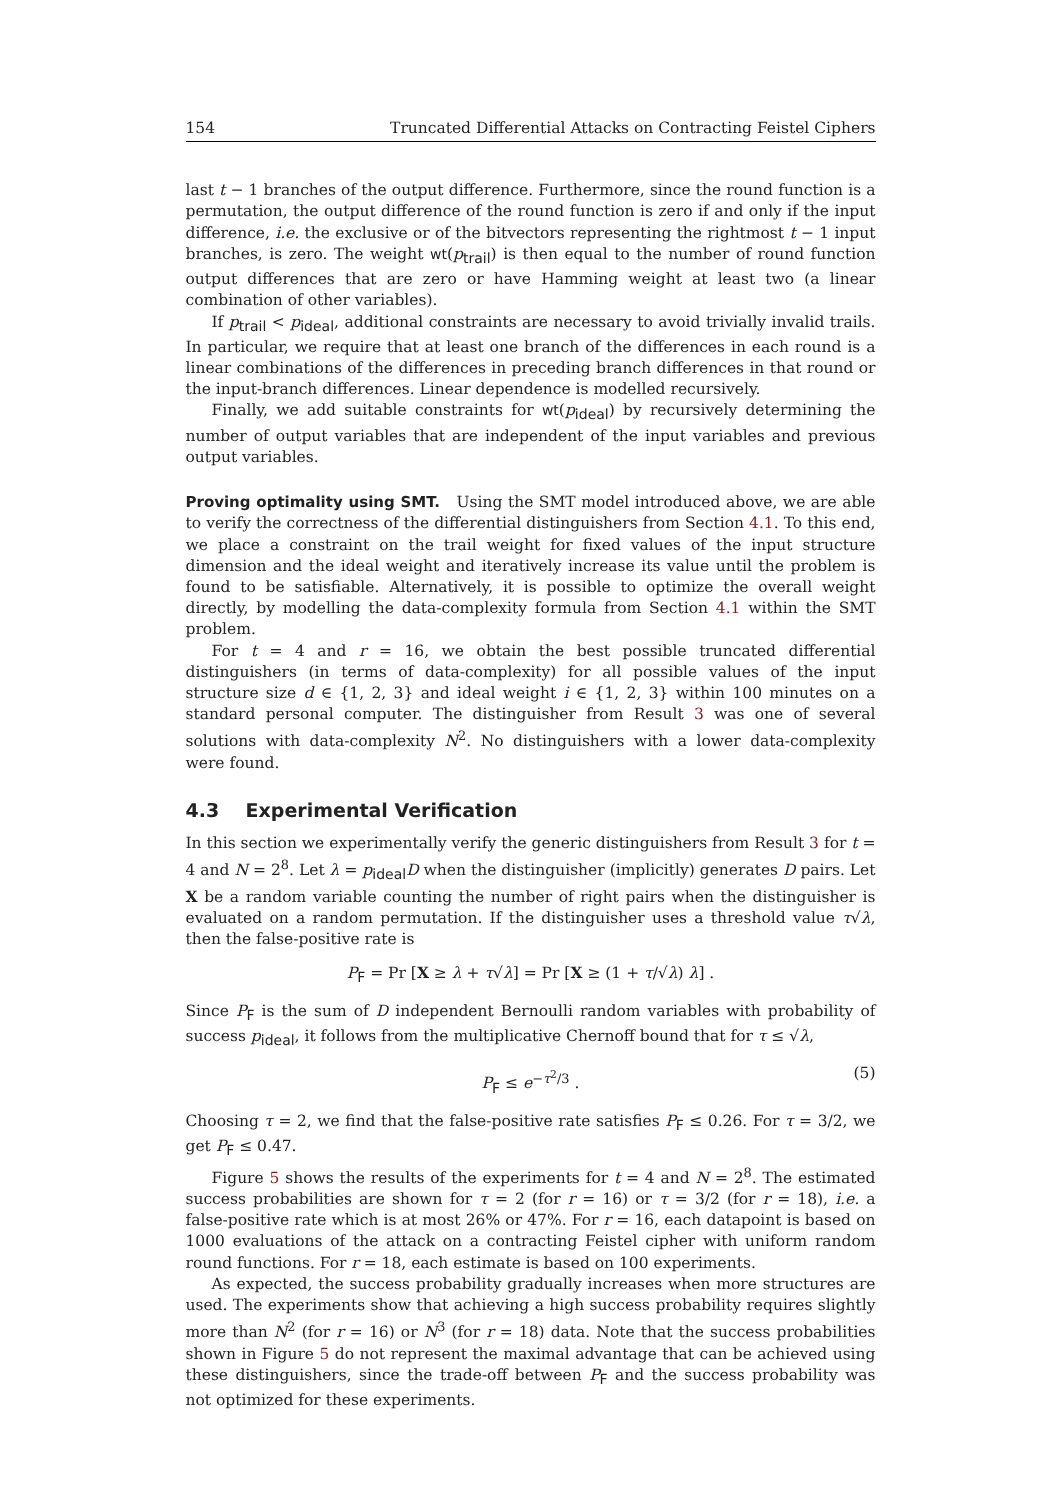154 Truncated Differential Attacks on Contracting Feistel Ciphers
last t − 1 branches of the output difference. Furthermore, since the round function is a permutation, the output difference of the round function is zero if and only if the input difference, i.e. the exclusive or of the bitvectors representing the rightmost t − 1 input branches, is zero. The weight wt(p<sub>trail</sub>) is then equal to the number of round function output differences that are zero or have Hamming weight at least two (a linear combination of other variables).
If p<sub>trail</sub> < p<sub>ideal</sub>, additional constraints are necessary to avoid trivially invalid trails. In particular, we require that at least one branch of the differences in each round is a linear combinations of the differences in preceding branch differences in that round or the input-branch differences. Linear dependence is modelled recursively.
Finally, we add suitable constraints for wt(p<sub>ideal</sub>) by recursively determining the number of output variables that are independent of the input variables and previous output variables.
Proving optimality using SMT. Using the SMT model introduced above, we are able to verify the correctness of the differential distinguishers from Section 4.1. To this end, we place a constraint on the trail weight for fixed values of the input structure dimension and the ideal weight and iteratively increase its value until the problem is found to be satisfiable. Alternatively, it is possible to optimize the overall weight directly, by modelling the data-complexity formula from Section 4.1 within the SMT problem.
For t = 4 and r = 16, we obtain the best possible truncated differential distinguishers (in terms of data-complexity) for all possible values of the input structure size d ∈ {1, 2, 3} and ideal weight i ∈ {1, 2, 3} within 100 minutes on a standard personal computer. The distinguisher from Result 3 was one of several solutions with data-complexity N<sup>2</sup>. No distinguishers with a lower data-complexity were found.
4.3 Experimental Verification
In this section we experimentally verify the generic distinguishers from Result 3 for t = 4 and N = 2<sup>8</sup>. Let λ = p<sub>ideal</sub>D when the distinguisher (implicitly) generates D pairs. Let X be a random variable counting the number of right pairs when the distinguisher is evaluated on a random permutation. If the distinguisher uses a threshold value τ√λ, then the false-positive rate is
P<sub>F</sub> = Pr [X ≥ λ + τ√λ] = Pr [X ≥ (1 + τ/√λ) λ] .
Since P<sub>F</sub> is the sum of D independent Bernoulli random variables with probability of success p<sub>ideal</sub>, it follows from the multiplicative Chernoff bound that for τ ≤ √λ,
P<sub>F</sub> ≤ e<sup>−τ<sup>2</sup>/3</sup> . (5)
Choosing τ = 2, we find that the false-positive rate satisfies P<sub>F</sub> ≤ 0.26. For τ = 3/2, we get P<sub>F</sub> ≤ 0.47.
Figure 5 shows the results of the experiments for t = 4 and N = 2<sup>8</sup>. The estimated success probabilities are shown for τ = 2 (for r = 16) or τ = 3/2 (for r = 18), i.e. a false-positive rate which is at most 26% or 47%. For r = 16, each datapoint is based on 1000 evaluations of the attack on a contracting Feistel cipher with uniform random round functions. For r = 18, each estimate is based on 100 experiments.
As expected, the success probability gradually increases when more structures are used. The experiments show that achieving a high success probability requires slightly more than N<sup>2</sup> (for r = 16) or N<sup>3</sup> (for r = 18) data. Note that the success probabilities shown in Figure 5 do not represent the maximal advantage that can be achieved using these distinguishers, since the trade-off between P<sub>F</sub> and the success probability was not optimized for these experiments.